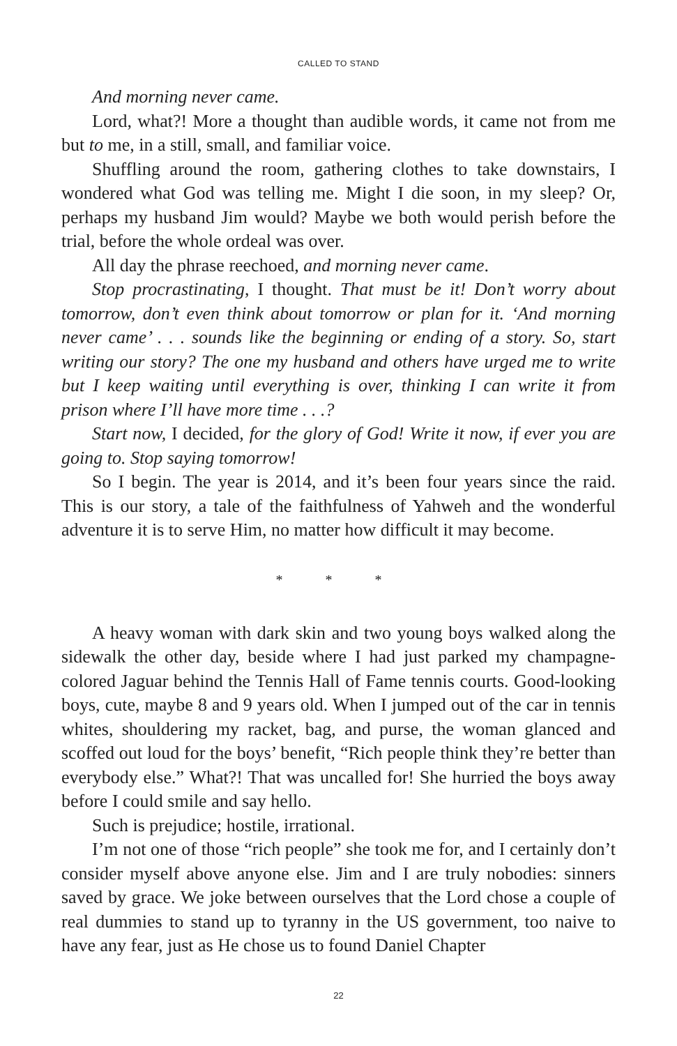CALLED TO STAND
And morning never came.
Lord, what?! More a thought than audible words, it came not from me but to me, in a still, small, and familiar voice.
Shuffling around the room, gathering clothes to take downstairs, I wondered what God was telling me. Might I die soon, in my sleep? Or, perhaps my husband Jim would? Maybe we both would perish before the trial, before the whole ordeal was over.
All day the phrase reechoed, and morning never came.
Stop procrastinating, I thought. That must be it! Don’t worry about tomorrow, don’t even think about tomorrow or plan for it. ‘And morning never came’ . . . sounds like the beginning or ending of a story. So, start writing our story? The one my husband and others have urged me to write but I keep waiting until everything is over, thinking I can write it from prison where I’ll have more time . . .?
Start now, I decided, for the glory of God! Write it now, if ever you are going to. Stop saying tomorrow!
So I begin. The year is 2014, and it’s been four years since the raid. This is our story, a tale of the faithfulness of Yahweh and the wonderful adventure it is to serve Him, no matter how difficult it may become.
* * *
A heavy woman with dark skin and two young boys walked along the sidewalk the other day, beside where I had just parked my champagne-colored Jaguar behind the Tennis Hall of Fame tennis courts. Good-looking boys, cute, maybe 8 and 9 years old. When I jumped out of the car in tennis whites, shouldering my racket, bag, and purse, the woman glanced and scoffed out loud for the boys’ benefit, “Rich people think they’re better than everybody else.” What?! That was uncalled for! She hurried the boys away before I could smile and say hello.
Such is prejudice; hostile, irrational.
I’m not one of those “rich people” she took me for, and I certainly don’t consider myself above anyone else. Jim and I are truly nobodies: sinners saved by grace. We joke between ourselves that the Lord chose a couple of real dummies to stand up to tyranny in the US government, too naive to have any fear, just as He chose us to found Daniel Chapter
22